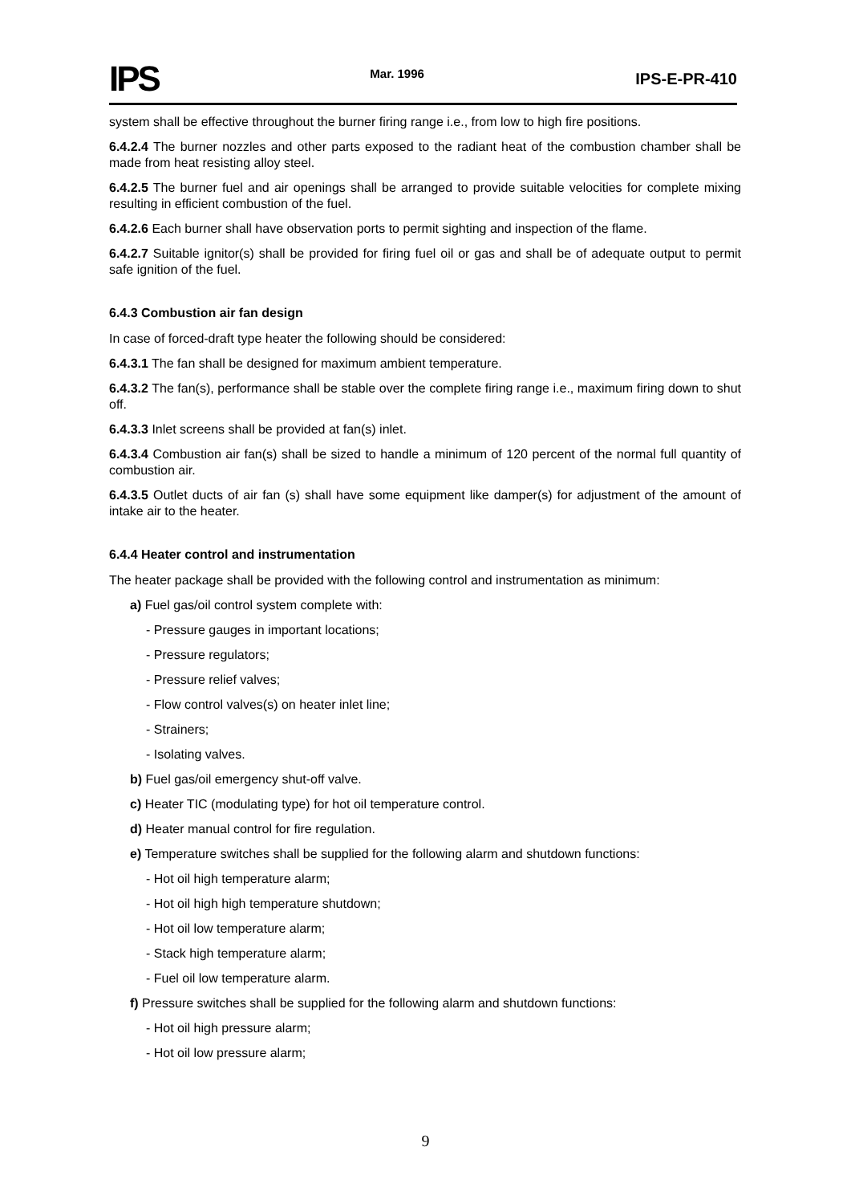IPS Mar. 1996 IPS-E-PR-410
system shall be effective throughout the burner firing range i.e., from low to high fire positions.
6.4.2.4 The burner nozzles and other parts exposed to the radiant heat of the combustion chamber shall be made from heat resisting alloy steel.
6.4.2.5 The burner fuel and air openings shall be arranged to provide suitable velocities for complete mixing resulting in efficient combustion of the fuel.
6.4.2.6 Each burner shall have observation ports to permit sighting and inspection of the flame.
6.4.2.7 Suitable ignitor(s) shall be provided for firing fuel oil or gas and shall be of adequate output to permit safe ignition of the fuel.
6.4.3 Combustion air fan design
In case of forced-draft type heater the following should be considered:
6.4.3.1 The fan shall be designed for maximum ambient temperature.
6.4.3.2 The fan(s), performance shall be stable over the complete firing range i.e., maximum firing down to shut off.
6.4.3.3 Inlet screens shall be provided at fan(s) inlet.
6.4.3.4 Combustion air fan(s) shall be sized to handle a minimum of 120 percent of the normal full quantity of combustion air.
6.4.3.5 Outlet ducts of air fan (s) shall have some equipment like damper(s) for adjustment of the amount of intake air to the heater.
6.4.4 Heater control and instrumentation
The heater package shall be provided with the following control and instrumentation as minimum:
a) Fuel gas/oil control system complete with:
- Pressure gauges in important locations;
- Pressure regulators;
- Pressure relief valves;
- Flow control valves(s) on heater inlet line;
- Strainers;
- Isolating valves.
b) Fuel gas/oil emergency shut-off valve.
c) Heater TIC (modulating type) for hot oil temperature control.
d) Heater manual control for fire regulation.
e) Temperature switches shall be supplied for the following alarm and shutdown functions:
- Hot oil high temperature alarm;
- Hot oil high high temperature shutdown;
- Hot oil low temperature alarm;
- Stack high temperature alarm;
- Fuel oil low temperature alarm.
f) Pressure switches shall be supplied for the following alarm and shutdown functions:
- Hot oil high pressure alarm;
- Hot oil low pressure alarm;
9